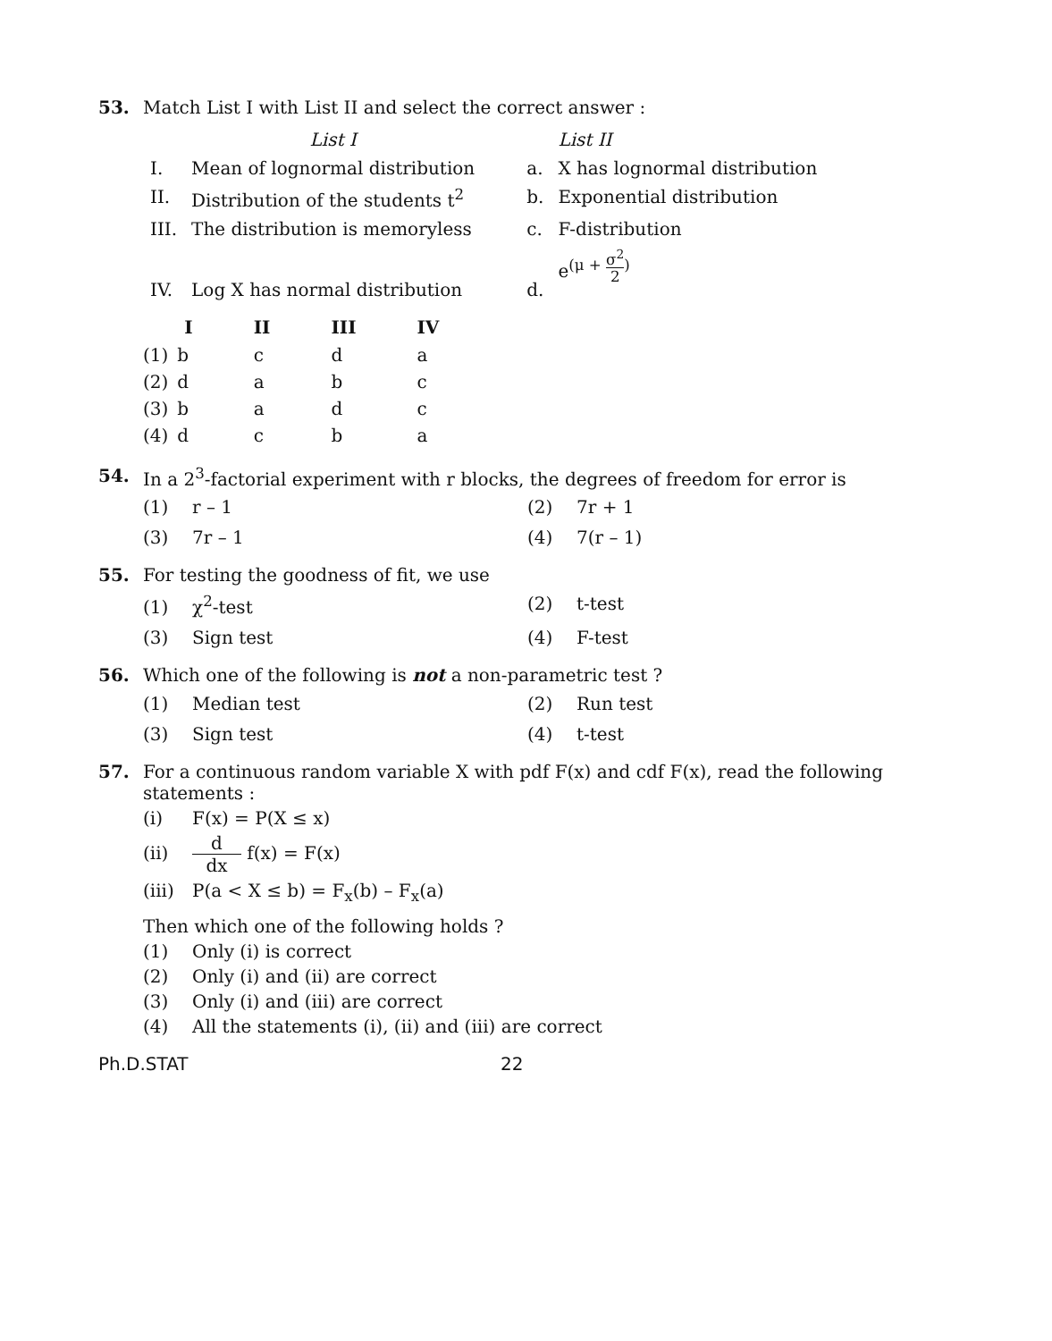53. Match List I with List II and select the correct answer :
| | List I | | List II |
| --- | --- | --- | --- |
| I. | Mean of lognormal distribution | a. | X has lognormal distribution |
| II. | Distribution of the students t<sup>2</sup> | b. | Exponential distribution |
| III. | The distribution is memoryless | c. | F-distribution |
| IV. | Log X has normal distribution | d. | e<sup>(μ + σ<sup>2</sup>2)</sup> |
| | I | II | III | IV |
| --- | --- | --- | --- | --- |
| (1) | b | c | d | a |
| (2) | d | a | b | c |
| (3) | b | a | d | c |
| (4) | d | c | b | a |
54. In a 2<sup>3</sup>-factorial experiment with r blocks, the degrees of freedom for error is
(1) r – 1
(2) 7r + 1
(3) 7r – 1
(4) 7(r – 1)
55. For testing the goodness of fit, we use
(1) χ<sup>2</sup>-test
(2) t-test
(3) Sign test
(4) F-test
56. Which one of the following is not a non-parametric test ?
(1) Median test
(2) Run test
(3) Sign test
(4) t-test
57. For a continuous random variable X with pdf F(x) and cdf F(x), read the following statements :
(i) F(x) = P(X ≤ x)
(ii) d dx f(x) = F(x)
(iii) P(a < X ≤ b) = F<sub>x</sub>(b) – F<sub>x</sub>(a)
Then which one of the following holds ?
(1) Only (i) is correct
(2) Only (i) and (ii) are correct
(3) Only (i) and (iii) are correct
(4) All the statements (i), (ii) and (iii) are correct
Ph.D.STAT 22